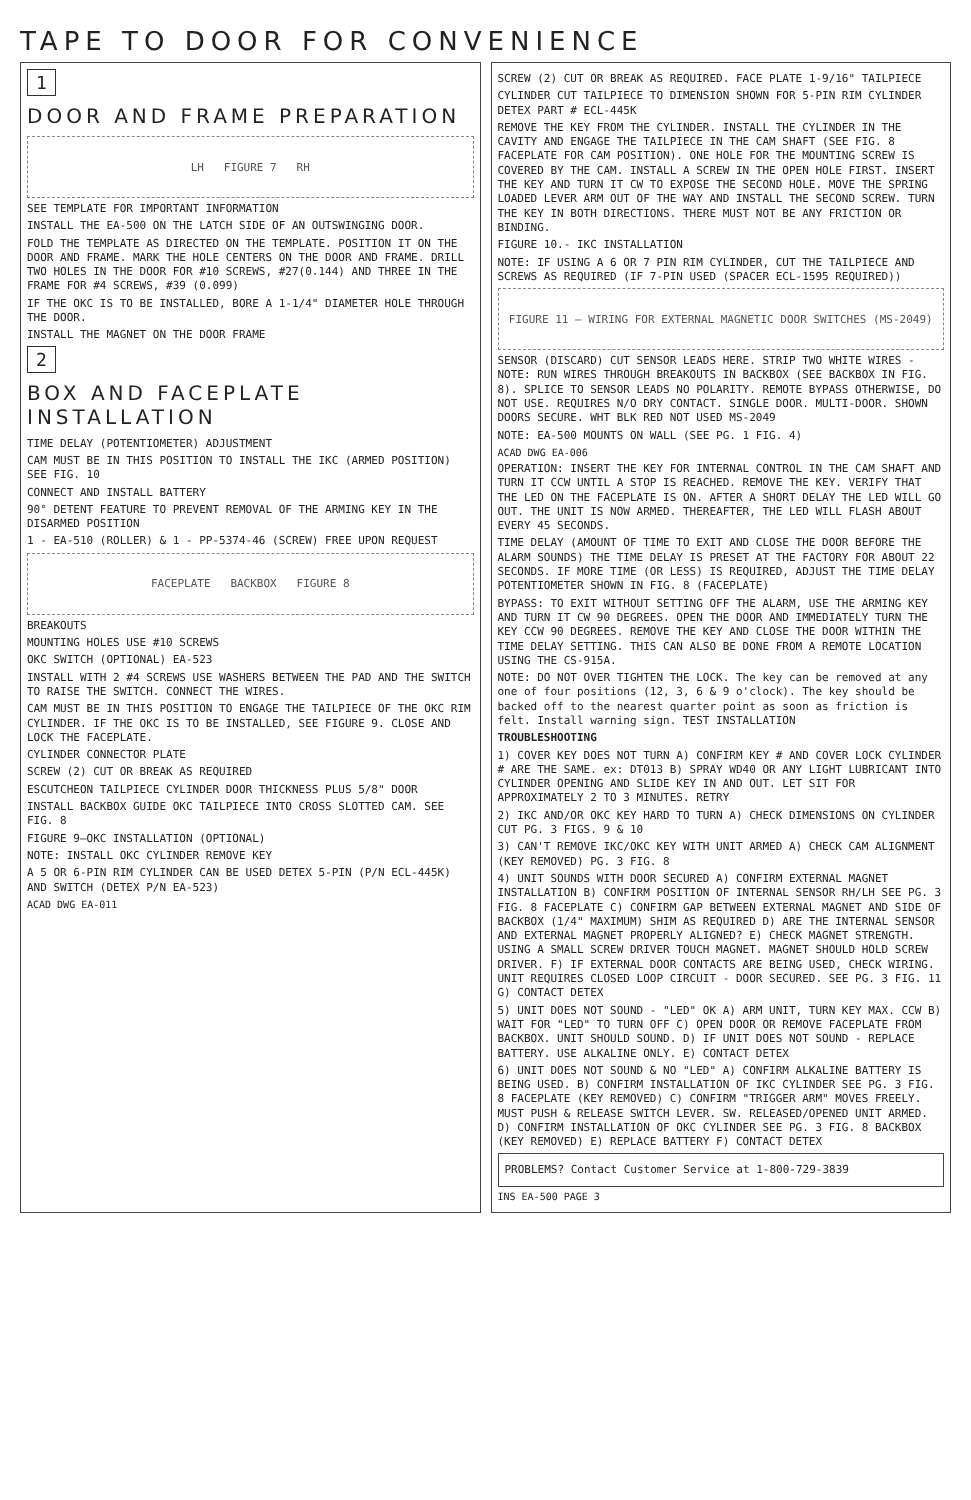TAPE TO DOOR FOR CONVENIENCE
1
DOOR AND FRAME PREPARATION
LH FIGURE 7 RH
SEE TEMPLATE FOR IMPORTANT INFORMATION
INSTALL THE EA-500 ON THE LATCH SIDE OF AN OUTSWINGING DOOR.
FOLD THE TEMPLATE AS DIRECTED ON THE TEMPLATE. POSITION IT ON THE DOOR AND FRAME. MARK THE HOLE CENTERS ON THE DOOR AND FRAME. DRILL TWO HOLES IN THE DOOR FOR #10 SCREWS, #27(0.144) AND THREE IN THE FRAME FOR #4 SCREWS, #39 (0.099)
IF THE OKC IS TO BE INSTALLED, BORE A 1-1/4" DIAMETER HOLE THROUGH THE DOOR.
INSTALL THE MAGNET ON THE DOOR FRAME
2
BOX AND FACEPLATE INSTALLATION
TIME DELAY (POTENTIOMETER) ADJUSTMENT
CAM MUST BE IN THIS POSITION TO INSTALL THE IKC (ARMED POSITION) SEE FIG. 10
CONNECT AND INSTALL BATTERY
90° DETENT FEATURE TO PREVENT REMOVAL OF THE ARMING KEY IN THE DISARMED POSITION
1 - EA-510 (ROLLER) & 1 - PP-5374-46 (SCREW) FREE UPON REQUEST
FACEPLATE BACKBOX FIGURE 8
BREAKOUTS
MOUNTING HOLES USE #10 SCREWS
OKC SWITCH (OPTIONAL) EA-523
INSTALL WITH 2 #4 SCREWS USE WASHERS BETWEEN THE PAD AND THE SWITCH TO RAISE THE SWITCH. CONNECT THE WIRES.
CAM MUST BE IN THIS POSITION TO ENGAGE THE TAILPIECE OF THE OKC RIM CYLINDER. IF THE OKC IS TO BE INSTALLED, SEE FIGURE 9. CLOSE AND LOCK THE FACEPLATE.
CYLINDER CONNECTOR PLATE
SCREW (2) CUT OR BREAK AS REQUIRED
ESCUTCHEON TAILPIECE CYLINDER DOOR THICKNESS PLUS 5/8" DOOR
INSTALL BACKBOX GUIDE OKC TAILPIECE INTO CROSS SLOTTED CAM. SEE FIG. 8
FIGURE 9—OKC INSTALLATION (OPTIONAL)
NOTE: INSTALL OKC CYLINDER REMOVE KEY
A 5 OR 6-PIN RIM CYLINDER CAN BE USED DETEX 5-PIN (P/N ECL-445K) AND SWITCH (DETEX P/N EA-523)
ACAD DWG EA-011
SCREW (2) CUT OR BREAK AS REQUIRED. FACE PLATE 1-9/16" TAILPIECE
CYLINDER CUT TAILPIECE TO DIMENSION SHOWN FOR 5-PIN RIM CYLINDER DETEX PART # ECL-445K
REMOVE THE KEY FROM THE CYLINDER. INSTALL THE CYLINDER IN THE CAVITY AND ENGAGE THE TAILPIECE IN THE CAM SHAFT (SEE FIG. 8 FACEPLATE FOR CAM POSITION). ONE HOLE FOR THE MOUNTING SCREW IS COVERED BY THE CAM. INSTALL A SCREW IN THE OPEN HOLE FIRST. INSERT THE KEY AND TURN IT CW TO EXPOSE THE SECOND HOLE. MOVE THE SPRING LOADED LEVER ARM OUT OF THE WAY AND INSTALL THE SECOND SCREW. TURN THE KEY IN BOTH DIRECTIONS. THERE MUST NOT BE ANY FRICTION OR BINDING.
FIGURE 10.- IKC INSTALLATION
NOTE: IF USING A 6 OR 7 PIN RIM CYLINDER, CUT THE TAILPIECE AND SCREWS AS REQUIRED (IF 7-PIN USED (SPACER ECL-1595 REQUIRED))
FIGURE 11 — WIRING FOR EXTERNAL MAGNETIC DOOR SWITCHES (MS-2049)
SENSOR (DISCARD) CUT SENSOR LEADS HERE. STRIP TWO WHITE WIRES - NOTE: RUN WIRES THROUGH BREAKOUTS IN BACKBOX (SEE BACKBOX IN FIG. 8). SPLICE TO SENSOR LEADS NO POLARITY. REMOTE BYPASS OTHERWISE, DO NOT USE. REQUIRES N/O DRY CONTACT. SINGLE DOOR. MULTI-DOOR. SHOWN DOORS SECURE. WHT BLK RED NOT USED MS-2049
NOTE: EA-500 MOUNTS ON WALL (SEE PG. 1 FIG. 4)
ACAD DWG EA-006
OPERATION: INSERT THE KEY FOR INTERNAL CONTROL IN THE CAM SHAFT AND TURN IT CCW UNTIL A STOP IS REACHED. REMOVE THE KEY. VERIFY THAT THE LED ON THE FACEPLATE IS ON. AFTER A SHORT DELAY THE LED WILL GO OUT. THE UNIT IS NOW ARMED. THEREAFTER, THE LED WILL FLASH ABOUT EVERY 45 SECONDS.
TIME DELAY (AMOUNT OF TIME TO EXIT AND CLOSE THE DOOR BEFORE THE ALARM SOUNDS) THE TIME DELAY IS PRESET AT THE FACTORY FOR ABOUT 22 SECONDS. IF MORE TIME (OR LESS) IS REQUIRED, ADJUST THE TIME DELAY POTENTIOMETER SHOWN IN FIG. 8 (FACEPLATE)
BYPASS: TO EXIT WITHOUT SETTING OFF THE ALARM, USE THE ARMING KEY AND TURN IT CW 90 DEGREES. OPEN THE DOOR AND IMMEDIATELY TURN THE KEY CCW 90 DEGREES. REMOVE THE KEY AND CLOSE THE DOOR WITHIN THE TIME DELAY SETTING. THIS CAN ALSO BE DONE FROM A REMOTE LOCATION USING THE CS-915A.
NOTE: DO NOT OVER TIGHTEN THE LOCK. The key can be removed at any one of four positions (12, 3, 6 & 9 o'clock). The key should be backed off to the nearest quarter point as soon as friction is felt. Install warning sign. TEST INSTALLATION
TROUBLESHOOTING
1) COVER KEY DOES NOT TURN A) CONFIRM KEY # AND COVER LOCK CYLINDER # ARE THE SAME. ex: DT013 B) SPRAY WD40 OR ANY LIGHT LUBRICANT INTO CYLINDER OPENING AND SLIDE KEY IN AND OUT. LET SIT FOR APPROXIMATELY 2 TO 3 MINUTES. RETRY
2) IKC AND/OR OKC KEY HARD TO TURN A) CHECK DIMENSIONS ON CYLINDER CUT PG. 3 FIGS. 9 & 10
3) CAN'T REMOVE IKC/OKC KEY WITH UNIT ARMED A) CHECK CAM ALIGNMENT (KEY REMOVED) PG. 3 FIG. 8
4) UNIT SOUNDS WITH DOOR SECURED A) CONFIRM EXTERNAL MAGNET INSTALLATION B) CONFIRM POSITION OF INTERNAL SENSOR RH/LH SEE PG. 3 FIG. 8 FACEPLATE C) CONFIRM GAP BETWEEN EXTERNAL MAGNET AND SIDE OF BACKBOX (1/4" MAXIMUM) SHIM AS REQUIRED D) ARE THE INTERNAL SENSOR AND EXTERNAL MAGNET PROPERLY ALIGNED? E) CHECK MAGNET STRENGTH. USING A SMALL SCREW DRIVER TOUCH MAGNET. MAGNET SHOULD HOLD SCREW DRIVER. F) IF EXTERNAL DOOR CONTACTS ARE BEING USED, CHECK WIRING. UNIT REQUIRES CLOSED LOOP CIRCUIT - DOOR SECURED. SEE PG. 3 FIG. 11 G) CONTACT DETEX
5) UNIT DOES NOT SOUND - "LED" OK A) ARM UNIT, TURN KEY MAX. CCW B) WAIT FOR "LED" TO TURN OFF C) OPEN DOOR OR REMOVE FACEPLATE FROM BACKBOX. UNIT SHOULD SOUND. D) IF UNIT DOES NOT SOUND - REPLACE BATTERY. USE ALKALINE ONLY. E) CONTACT DETEX
6) UNIT DOES NOT SOUND & NO "LED" A) CONFIRM ALKALINE BATTERY IS BEING USED. B) CONFIRM INSTALLATION OF IKC CYLINDER SEE PG. 3 FIG. 8 FACEPLATE (KEY REMOVED) C) CONFIRM "TRIGGER ARM" MOVES FREELY. MUST PUSH & RELEASE SWITCH LEVER. SW. RELEASED/OPENED UNIT ARMED. D) CONFIRM INSTALLATION OF OKC CYLINDER SEE PG. 3 FIG. 8 BACKBOX (KEY REMOVED) E) REPLACE BATTERY F) CONTACT DETEX
PROBLEMS? Contact Customer Service at 1-800-729-3839
INS EA-500 PAGE 3